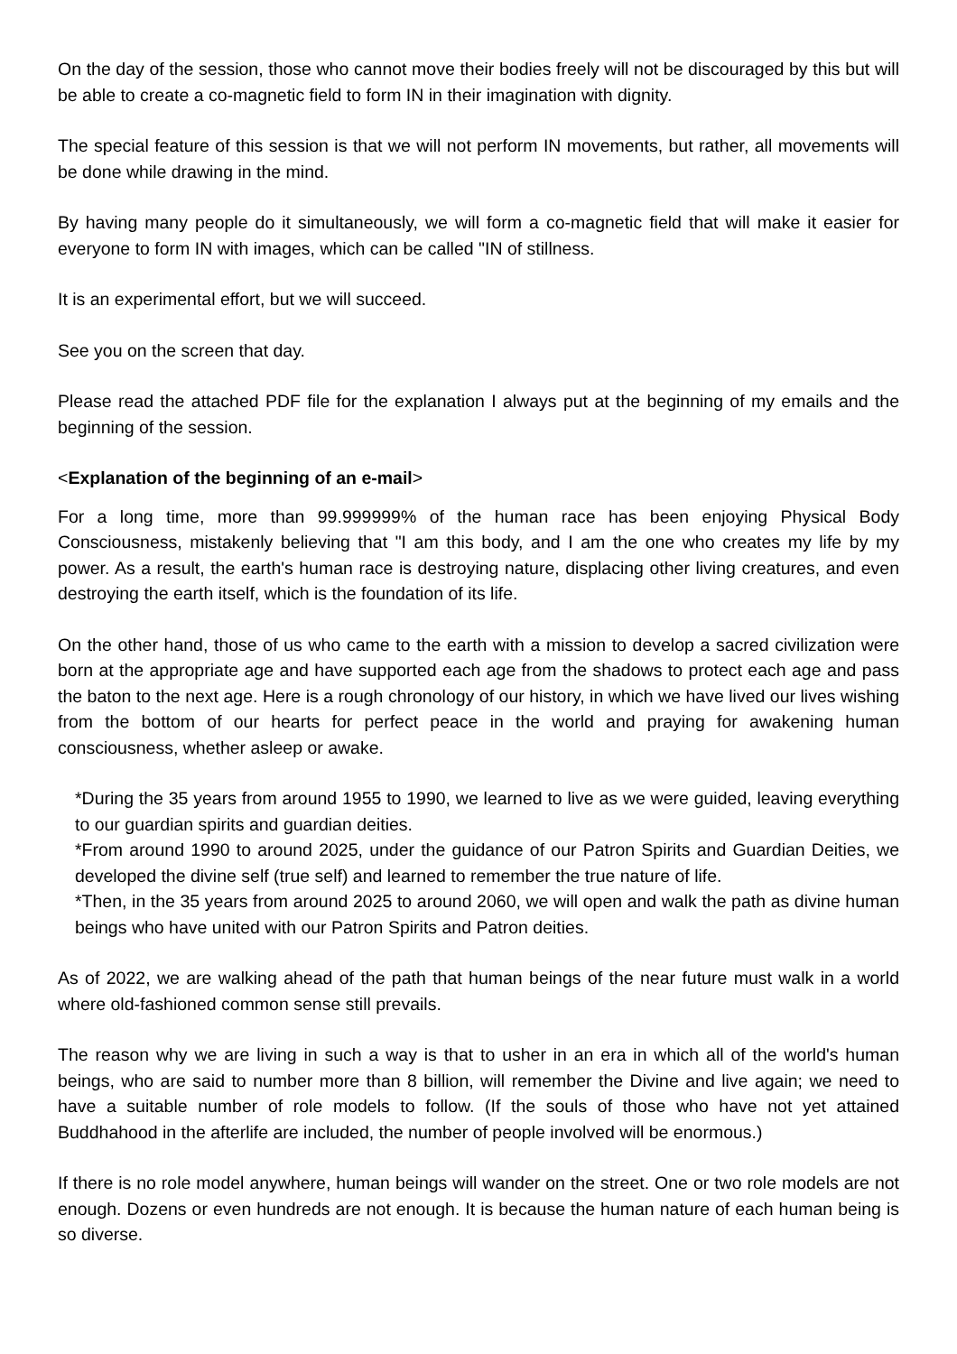On the day of the session, those who cannot move their bodies freely will not be discouraged by this but will be able to create a co-magnetic field to form IN in their imagination with dignity.
The special feature of this session is that we will not perform IN movements, but rather, all movements will be done while drawing in the mind.
By having many people do it simultaneously, we will form a co-magnetic field that will make it easier for everyone to form IN with images, which can be called "IN of stillness.
It is an experimental effort, but we will succeed.
See you on the screen that day.
Please read the attached PDF file for the explanation I always put at the beginning of my emails and the beginning of the session.
<Explanation of the beginning of an e-mail>
For a long time, more than 99.999999% of the human race has been enjoying Physical Body Consciousness, mistakenly believing that "I am this body, and I am the one who creates my life by my power. As a result, the earth's human race is destroying nature, displacing other living creatures, and even destroying the earth itself, which is the foundation of its life.
On the other hand, those of us who came to the earth with a mission to develop a sacred civilization were born at the appropriate age and have supported each age from the shadows to protect each age and pass the baton to the next age. Here is a rough chronology of our history, in which we have lived our lives wishing from the bottom of our hearts for perfect peace in the world and praying for awakening human consciousness, whether asleep or awake.
*During the 35 years from around 1955 to 1990, we learned to live as we were guided, leaving everything to our guardian spirits and guardian deities.
*From around 1990 to around 2025, under the guidance of our Patron Spirits and Guardian Deities, we developed the divine self (true self) and learned to remember the true nature of life.
*Then, in the 35 years from around 2025 to around 2060, we will open and walk the path as divine human beings who have united with our Patron Spirits and Patron deities.
As of 2022, we are walking ahead of the path that human beings of the near future must walk in a world where old-fashioned common sense still prevails.
The reason why we are living in such a way is that to usher in an era in which all of the world's human beings, who are said to number more than 8 billion, will remember the Divine and live again; we need to have a suitable number of role models to follow. (If the souls of those who have not yet attained Buddhahood in the afterlife are included, the number of people involved will be enormous.)
If there is no role model anywhere, human beings will wander on the street. One or two role models are not enough. Dozens or even hundreds are not enough. It is because the human nature of each human being is so diverse.